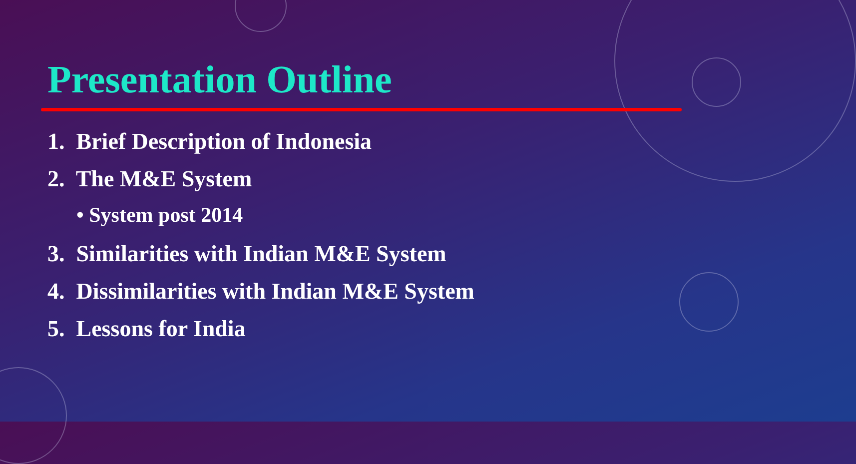Presentation Outline
1. Brief Description of Indonesia
2. The M&E System
• System post 2014
3. Similarities with Indian M&E System
4. Dissimilarities with Indian M&E System
5. Lessons for India